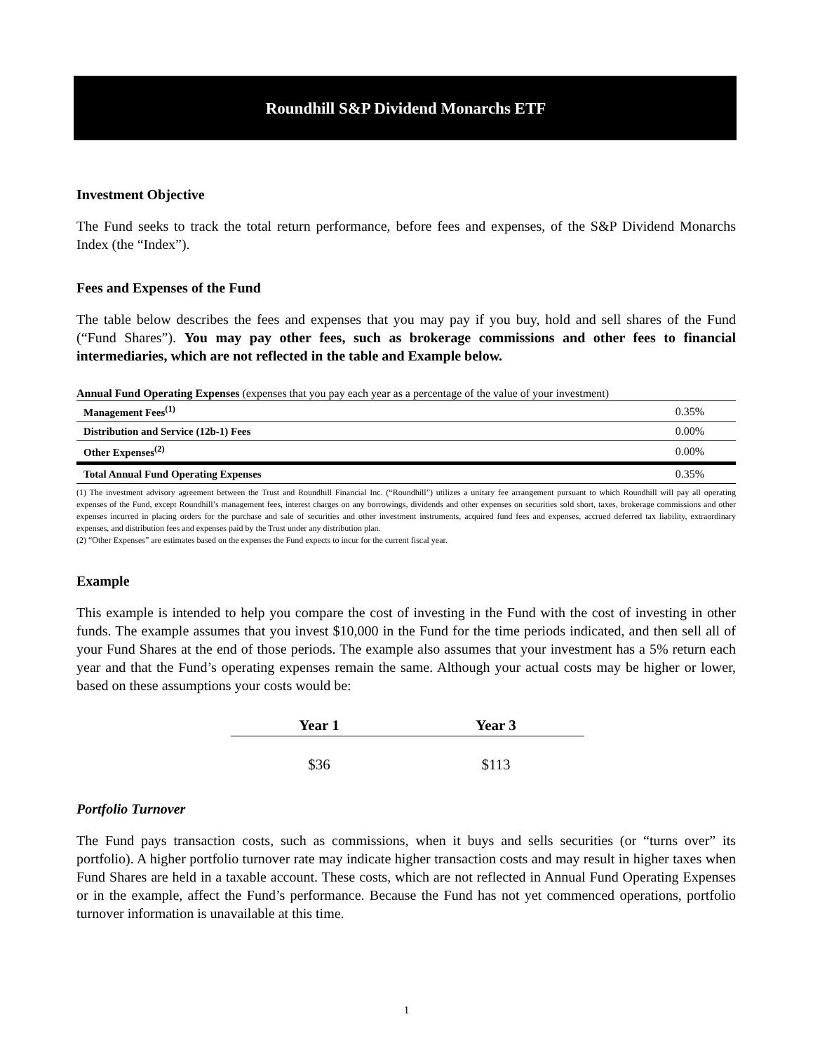Roundhill S&P Dividend Monarchs ETF
Investment Objective
The Fund seeks to track the total return performance, before fees and expenses, of the S&P Dividend Monarchs Index (the “Index”).
Fees and Expenses of the Fund
The table below describes the fees and expenses that you may pay if you buy, hold and sell shares of the Fund (“Fund Shares”). You may pay other fees, such as brokerage commissions and other fees to financial intermediaries, which are not reflected in the table and Example below.
Annual Fund Operating Expenses (expenses that you pay each year as a percentage of the value of your investment)
| Management Fees<sup>(1)</sup> | 0.35% |
| Distribution and Service (12b-1) Fees | 0.00% |
| Other Expenses<sup>(2)</sup> | 0.00% |
| Total Annual Fund Operating Expenses | 0.35% |
(1) The investment advisory agreement between the Trust and Roundhill Financial Inc. (“Roundhill”) utilizes a unitary fee arrangement pursuant to which Roundhill will pay all operating expenses of the Fund, except Roundhill’s management fees, interest charges on any borrowings, dividends and other expenses on securities sold short, taxes, brokerage commissions and other expenses incurred in placing orders for the purchase and sale of securities and other investment instruments, acquired fund fees and expenses, accrued deferred tax liability, extraordinary expenses, and distribution fees and expenses paid by the Trust under any distribution plan.
(2) “Other Expenses” are estimates based on the expenses the Fund expects to incur for the current fiscal year.
Example
This example is intended to help you compare the cost of investing in the Fund with the cost of investing in other funds. The example assumes that you invest $10,000 in the Fund for the time periods indicated, and then sell all of your Fund Shares at the end of those periods. The example also assumes that your investment has a 5% return each year and that the Fund’s operating expenses remain the same. Although your actual costs may be higher or lower, based on these assumptions your costs would be:
| Year 1 | Year 3 |
| --- | --- |
| $36 | $113 |
Portfolio Turnover
The Fund pays transaction costs, such as commissions, when it buys and sells securities (or “turns over” its portfolio). A higher portfolio turnover rate may indicate higher transaction costs and may result in higher taxes when Fund Shares are held in a taxable account. These costs, which are not reflected in Annual Fund Operating Expenses or in the example, affect the Fund’s performance. Because the Fund has not yet commenced operations, portfolio turnover information is unavailable at this time.
1